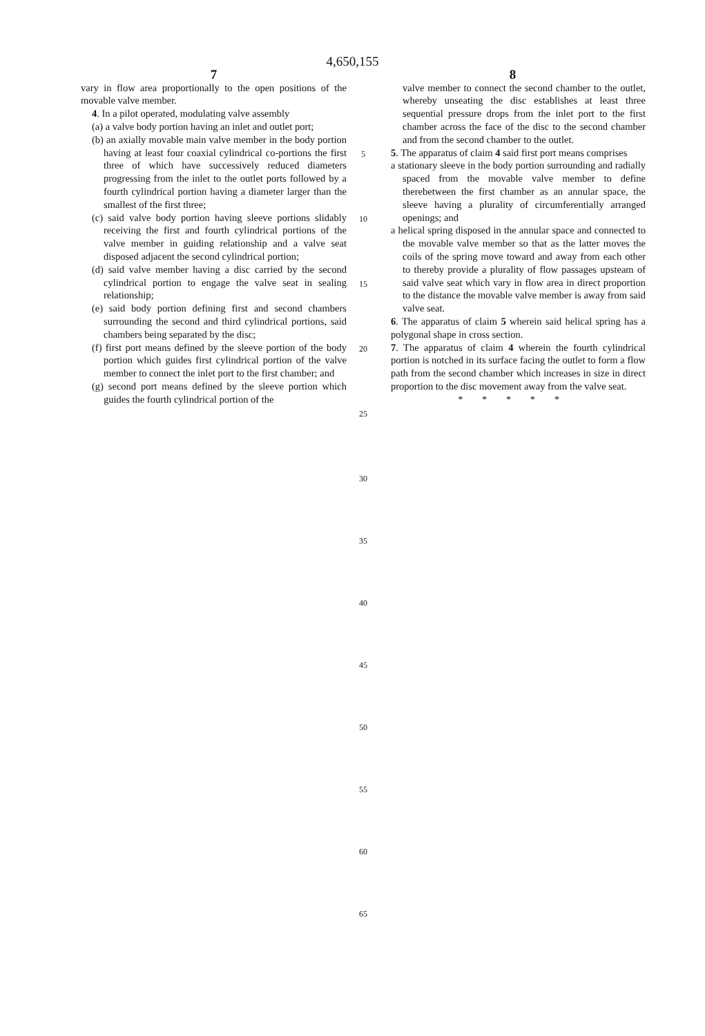4,650,155
7
vary in flow area proportionally to the open positions of the movable valve member.
4. In a pilot operated, modulating valve assembly
(a) a valve body portion having an inlet and outlet port;
(b) an axially movable main valve member in the body portion having at least four coaxial cylindrical co-portions the first three of which have successively reduced diameters progressing from the inlet to the outlet ports followed by a fourth cylindrical portion having a diameter larger than the smallest of the first three;
(c) said valve body portion having sleeve portions slidably receiving the first and fourth cylindrical portions of the valve member in guiding relationship and a valve seat disposed adjacent the second cylindrical portion;
(d) said valve member having a disc carried by the second cylindrical portion to engage the valve seat in sealing relationship;
(e) said body portion defining first and second chambers surrounding the second and third cylindrical portions, said chambers being separated by the disc;
(f) first port means defined by the sleeve portion of the body portion which guides first cylindrical portion of the valve member to connect the inlet port to the first chamber; and
(g) second port means defined by the sleeve portion which guides the fourth cylindrical portion of the
5
10
15
20
25
30
35
40
45
50
55
60
65
8
valve member to connect the second chamber to the outlet, whereby unseating the disc establishes at least three sequential pressure drops from the inlet port to the first chamber across the face of the disc to the second chamber and from the second chamber to the outlet.
5. The apparatus of claim 4 said first port means comprises
a stationary sleeve in the body portion surrounding and radially spaced from the movable valve member to define therebetween the first chamber as an annular space, the sleeve having a plurality of circumferentially arranged openings; and
a helical spring disposed in the annular space and connected to the movable valve member so that as the latter moves the coils of the spring move toward and away from each other to thereby provide a plurality of flow passages upsteam of said valve seat which vary in flow area in direct proportion to the distance the movable valve member is away from said valve seat.
6. The apparatus of claim 5 wherein said helical spring has a polygonal shape in cross section.
7. The apparatus of claim 4 wherein the fourth cylindrical portion is notched in its surface facing the outlet to form a flow path from the second chamber which increases in size in direct proportion to the disc movement away from the valve seat.
* * * * *